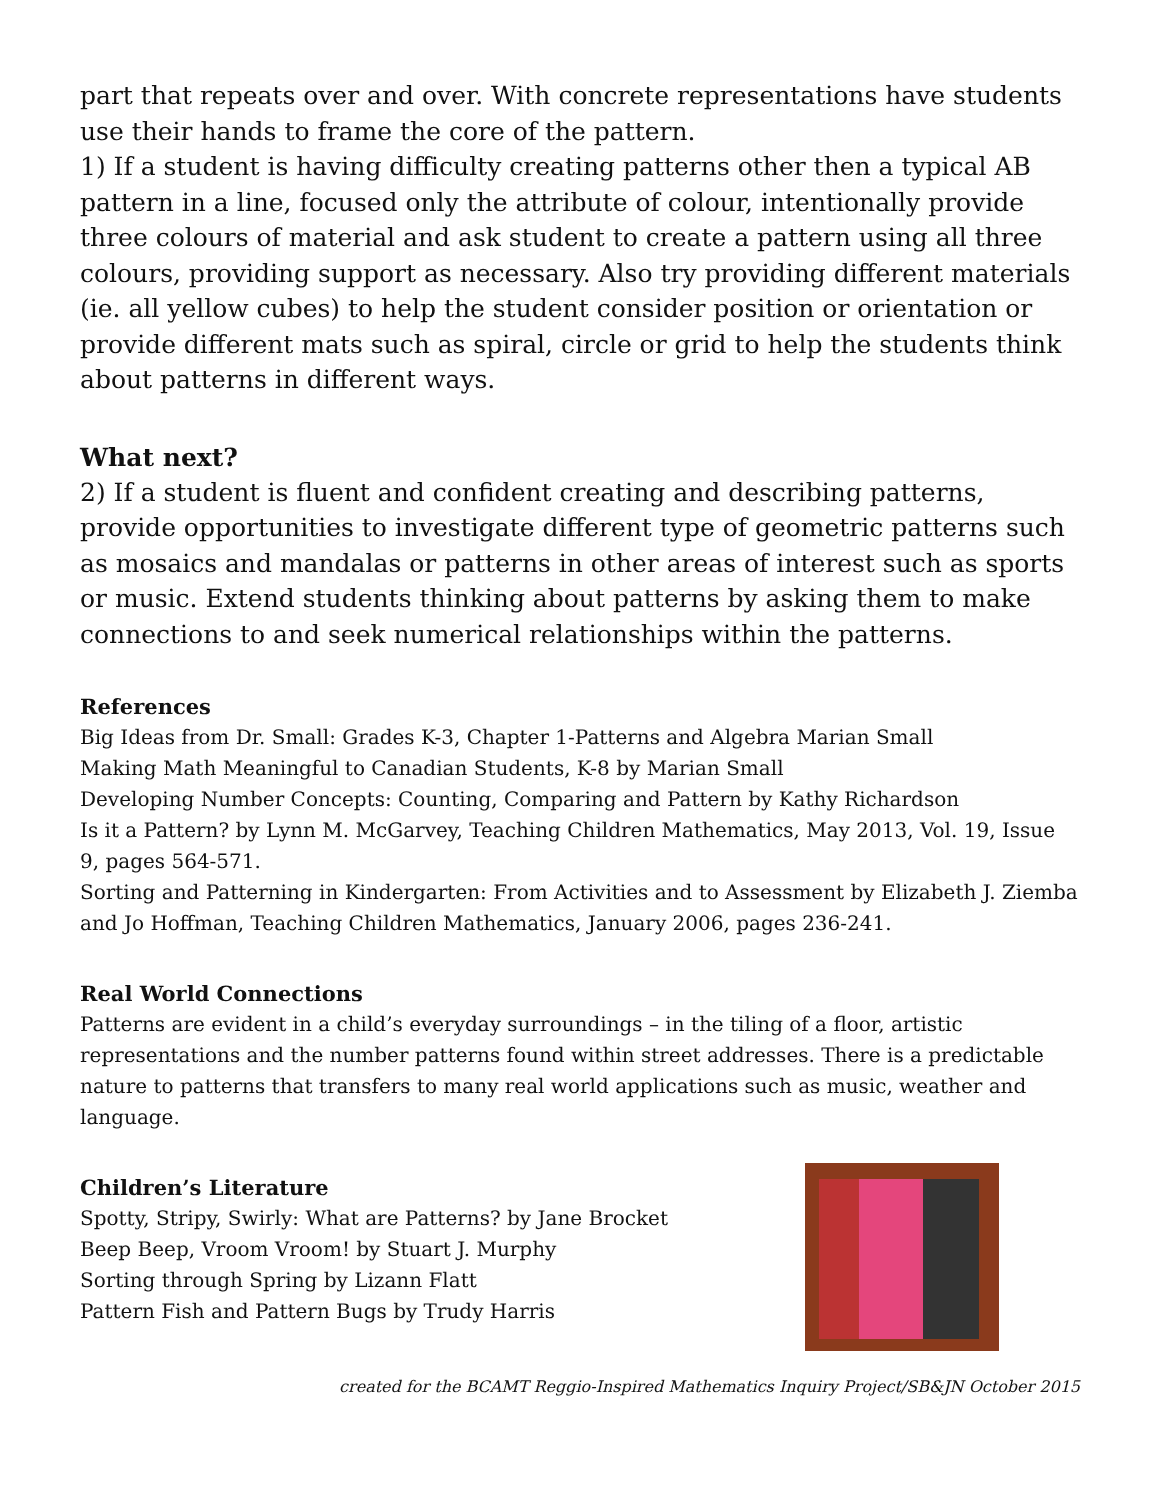part that repeats over and over. With concrete representations have students use their hands to frame the core of the pattern.
1) If a student is having difficulty creating patterns other then a typical AB pattern in a line, focused only the attribute of colour, intentionally provide three colours of material and ask student to create a pattern using all three colours, providing support as necessary. Also try providing different materials (ie. all yellow cubes) to help the student consider position or orientation or provide different mats such as spiral, circle or grid to help the students think about patterns in different ways.
What next?
2) If a student is fluent and confident creating and describing patterns, provide opportunities to investigate different type of geometric patterns such as mosaics and mandalas or patterns in other areas of interest such as sports or music. Extend students thinking about patterns by asking them to make connections to and seek numerical relationships within the patterns.
References
Big Ideas from Dr. Small: Grades K-3, Chapter 1-Patterns and Algebra Marian Small
Making Math Meaningful to Canadian Students, K-8 by Marian Small
Developing Number Concepts: Counting, Comparing and Pattern by Kathy Richardson
Is it a Pattern? by Lynn M. McGarvey, Teaching Children Mathematics, May 2013, Vol. 19, Issue 9, pages 564-571.
Sorting and Patterning in Kindergarten: From Activities and to Assessment by Elizabeth J. Ziemba and Jo Hoffman, Teaching Children Mathematics, January 2006, pages 236-241.
Real World Connections
Patterns are evident in a child’s everyday surroundings – in the tiling of a floor, artistic representations and the number patterns found within street addresses. There is a predictable nature to patterns that transfers to many real world applications such as music, weather and language.
Children’s Literature
Spotty, Stripy, Swirly: What are Patterns? by Jane Brocket
Beep Beep, Vroom Vroom! by Stuart J. Murphy
Sorting through Spring by Lizann Flatt
Pattern Fish and Pattern Bugs by Trudy Harris
created for the BCAMT Reggio-Inspired Mathematics Inquiry Project/SB&JN October 2015